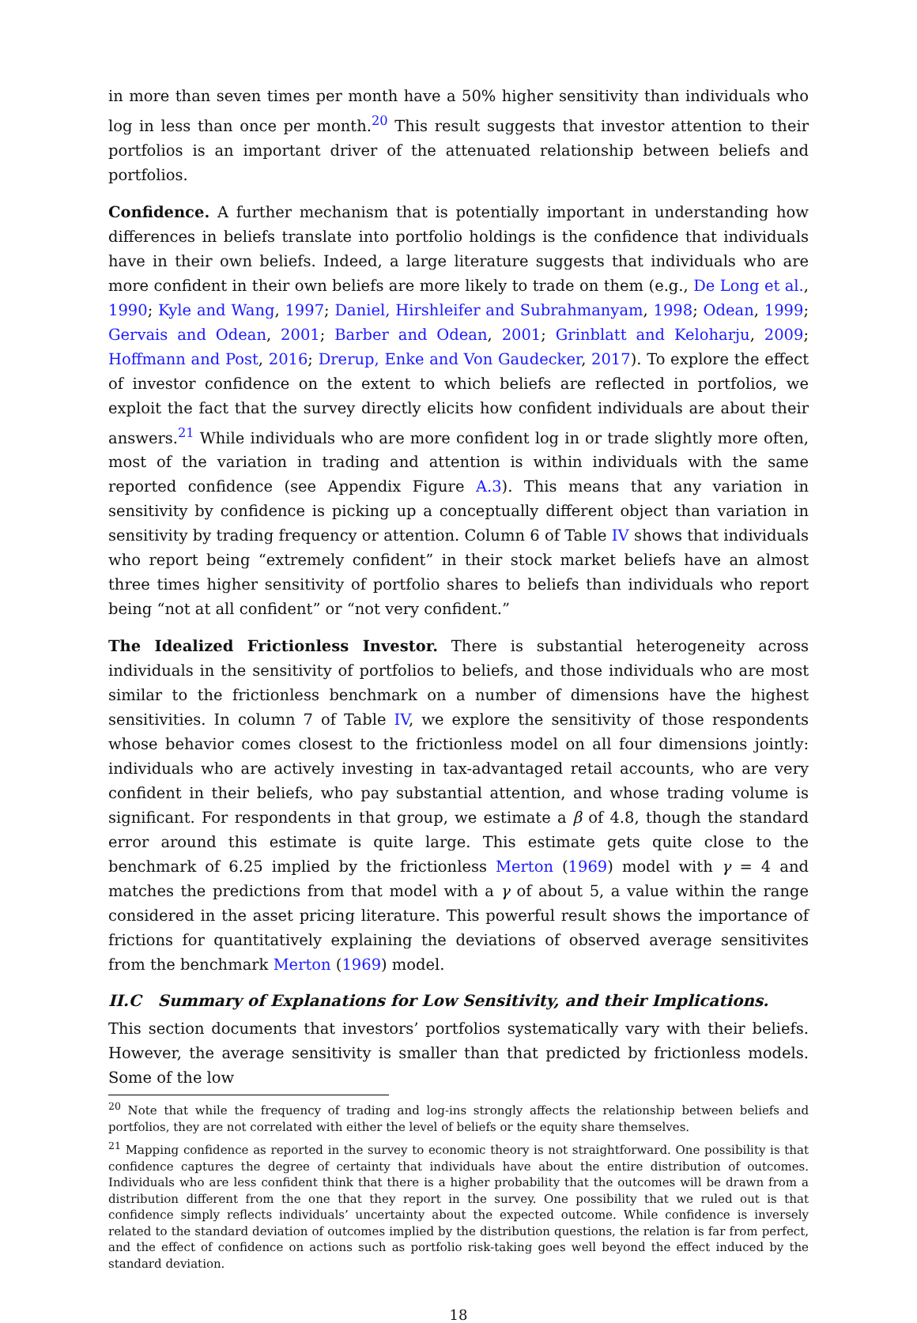in more than seven times per month have a 50% higher sensitivity than individuals who log in less than once per month.<sup>20</sup> This result suggests that investor attention to their portfolios is an important driver of the attenuated relationship between beliefs and portfolios.
Confidence. A further mechanism that is potentially important in understanding how differences in beliefs translate into portfolio holdings is the confidence that individuals have in their own beliefs. Indeed, a large literature suggests that individuals who are more confident in their own beliefs are more likely to trade on them (e.g., De Long et al., 1990; Kyle and Wang, 1997; Daniel, Hirshleifer and Subrahmanyam, 1998; Odean, 1999; Gervais and Odean, 2001; Barber and Odean, 2001; Grinblatt and Keloharju, 2009; Hoffmann and Post, 2016; Drerup, Enke and Von Gaudecker, 2017). To explore the effect of investor confidence on the extent to which beliefs are reflected in portfolios, we exploit the fact that the survey directly elicits how confident individuals are about their answers.<sup>21</sup> While individuals who are more confident log in or trade slightly more often, most of the variation in trading and attention is within individuals with the same reported confidence (see Appendix Figure A.3). This means that any variation in sensitivity by confidence is picking up a conceptually different object than variation in sensitivity by trading frequency or attention. Column 6 of Table IV shows that individuals who report being “extremely confident” in their stock market beliefs have an almost three times higher sensitivity of portfolio shares to beliefs than individuals who report being “not at all confident” or “not very confident.”
The Idealized Frictionless Investor. There is substantial heterogeneity across individuals in the sensitivity of portfolios to beliefs, and those individuals who are most similar to the frictionless benchmark on a number of dimensions have the highest sensitivities. In column 7 of Table IV, we explore the sensitivity of those respondents whose behavior comes closest to the frictionless model on all four dimensions jointly: individuals who are actively investing in tax-advantaged retail accounts, who are very confident in their beliefs, who pay substantial attention, and whose trading volume is significant. For respondents in that group, we estimate a β of 4.8, though the standard error around this estimate is quite large. This estimate gets quite close to the benchmark of 6.25 implied by the frictionless Merton (1969) model with γ = 4 and matches the predictions from that model with a γ of about 5, a value within the range considered in the asset pricing literature. This powerful result shows the importance of frictions for quantitatively explaining the deviations of observed average sensitivites from the benchmark Merton (1969) model.
II.C Summary of Explanations for Low Sensitivity, and their Implications.
This section documents that investors’ portfolios systematically vary with their beliefs. However, the average sensitivity is smaller than that predicted by frictionless models. Some of the low
<sup>20</sup> Note that while the frequency of trading and log-ins strongly affects the relationship between beliefs and portfolios, they are not correlated with either the level of beliefs or the equity share themselves.
<sup>21</sup> Mapping confidence as reported in the survey to economic theory is not straightforward. One possibility is that confidence captures the degree of certainty that individuals have about the entire distribution of outcomes. Individuals who are less confident think that there is a higher probability that the outcomes will be drawn from a distribution different from the one that they report in the survey. One possibility that we ruled out is that confidence simply reflects individuals’ uncertainty about the expected outcome. While confidence is inversely related to the standard deviation of outcomes implied by the distribution questions, the relation is far from perfect, and the effect of confidence on actions such as portfolio risk-taking goes well beyond the effect induced by the standard deviation.
18